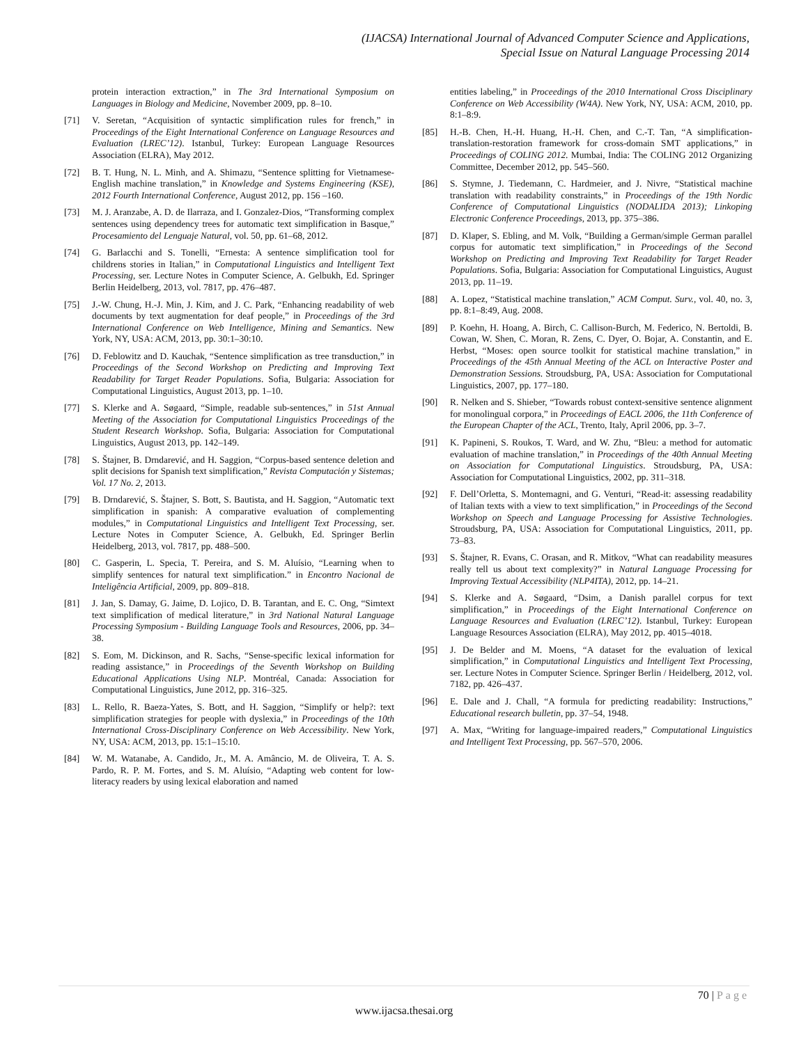(IJACSA) International Journal of Advanced Computer Science and Applications,
Special Issue on Natural Language Processing 2014
protein interaction extraction,” in The 3rd International Symposium on Languages in Biology and Medicine, November 2009, pp. 8–10.
[71] V. Seretan, “Acquisition of syntactic simplification rules for french,” in Proceedings of the Eight International Conference on Language Resources and Evaluation (LREC’12). Istanbul, Turkey: European Language Resources Association (ELRA), May 2012.
[72] B. T. Hung, N. L. Minh, and A. Shimazu, “Sentence splitting for Vietnamese-English machine translation,” in Knowledge and Systems Engineering (KSE), 2012 Fourth International Conference, August 2012, pp. 156 –160.
[73] M. J. Aranzabe, A. D. de Ilarraza, and I. Gonzalez-Dios, “Transforming complex sentences using dependency trees for automatic text simplification in Basque,” Procesamiento del Lenguaje Natural, vol. 50, pp. 61–68, 2012.
[74] G. Barlacchi and S. Tonelli, “Ernesta: A sentence simplification tool for childrens stories in Italian,” in Computational Linguistics and Intelligent Text Processing, ser. Lecture Notes in Computer Science, A. Gelbukh, Ed. Springer Berlin Heidelberg, 2013, vol. 7817, pp. 476–487.
[75] J.-W. Chung, H.-J. Min, J. Kim, and J. C. Park, “Enhancing readability of web documents by text augmentation for deaf people,” in Proceedings of the 3rd International Conference on Web Intelligence, Mining and Semantics. New York, NY, USA: ACM, 2013, pp. 30:1–30:10.
[76] D. Feblowitz and D. Kauchak, “Sentence simplification as tree transduction,” in Proceedings of the Second Workshop on Predicting and Improving Text Readability for Target Reader Populations. Sofia, Bulgaria: Association for Computational Linguistics, August 2013, pp. 1–10.
[77] S. Klerke and A. Søgaard, “Simple, readable sub-sentences,” in 51st Annual Meeting of the Association for Computational Linguistics Proceedings of the Student Research Workshop. Sofia, Bulgaria: Association for Computational Linguistics, August 2013, pp. 142–149.
[78] S. Štajner, B. Drndarević, and H. Saggion, “Corpus-based sentence deletion and split decisions for Spanish text simplification,” Revista Computación y Sistemas; Vol. 17 No. 2, 2013.
[79] B. Drndarević, S. Štajner, S. Bott, S. Bautista, and H. Saggion, “Automatic text simplification in spanish: A comparative evaluation of complementing modules,” in Computational Linguistics and Intelligent Text Processing, ser. Lecture Notes in Computer Science, A. Gelbukh, Ed. Springer Berlin Heidelberg, 2013, vol. 7817, pp. 488–500.
[80] C. Gasperin, L. Specia, T. Pereira, and S. M. Aluísio, “Learning when to simplify sentences for natural text simplification.” in Encontro Nacional de Inteligência Artificial, 2009, pp. 809–818.
[81] J. Jan, S. Damay, G. Jaime, D. Lojico, D. B. Tarantan, and E. C. Ong, “Simtext text simplification of medical literature,” in 3rd National Natural Language Processing Symposium - Building Language Tools and Resources, 2006, pp. 34–38.
[82] S. Eom, M. Dickinson, and R. Sachs, “Sense-specific lexical information for reading assistance,” in Proceedings of the Seventh Workshop on Building Educational Applications Using NLP. Montréal, Canada: Association for Computational Linguistics, June 2012, pp. 316–325.
[83] L. Rello, R. Baeza-Yates, S. Bott, and H. Saggion, “Simplify or help?: text simplification strategies for people with dyslexia,” in Proceedings of the 10th International Cross-Disciplinary Conference on Web Accessibility. New York, NY, USA: ACM, 2013, pp. 15:1–15:10.
[84] W. M. Watanabe, A. Candido, Jr., M. A. Amâncio, M. de Oliveira, T. A. S. Pardo, R. P. M. Fortes, and S. M. Aluísio, “Adapting web content for low-literacy readers by using lexical elaboration and named
entities labeling,” in Proceedings of the 2010 International Cross Disciplinary Conference on Web Accessibility (W4A). New York, NY, USA: ACM, 2010, pp. 8:1–8:9.
[85] H.-B. Chen, H.-H. Huang, H.-H. Chen, and C.-T. Tan, “A simplification-translation-restoration framework for cross-domain SMT applications,” in Proceedings of COLING 2012. Mumbai, India: The COLING 2012 Organizing Committee, December 2012, pp. 545–560.
[86] S. Stymne, J. Tiedemann, C. Hardmeier, and J. Nivre, “Statistical machine translation with readability constraints,” in Proceedings of the 19th Nordic Conference of Computational Linguistics (NODALIDA 2013); Linkoping Electronic Conference Proceedings, 2013, pp. 375–386.
[87] D. Klaper, S. Ebling, and M. Volk, “Building a German/simple German parallel corpus for automatic text simplification,” in Proceedings of the Second Workshop on Predicting and Improving Text Readability for Target Reader Populations. Sofia, Bulgaria: Association for Computational Linguistics, August 2013, pp. 11–19.
[88] A. Lopez, “Statistical machine translation,” ACM Comput. Surv., vol. 40, no. 3, pp. 8:1–8:49, Aug. 2008.
[89] P. Koehn, H. Hoang, A. Birch, C. Callison-Burch, M. Federico, N. Bertoldi, B. Cowan, W. Shen, C. Moran, R. Zens, C. Dyer, O. Bojar, A. Constantin, and E. Herbst, “Moses: open source toolkit for statistical machine translation,” in Proceedings of the 45th Annual Meeting of the ACL on Interactive Poster and Demonstration Sessions. Stroudsburg, PA, USA: Association for Computational Linguistics, 2007, pp. 177–180.
[90] R. Nelken and S. Shieber, “Towards robust context-sensitive sentence alignment for monolingual corpora,” in Proceedings of EACL 2006, the 11th Conference of the European Chapter of the ACL, Trento, Italy, April 2006, pp. 3–7.
[91] K. Papineni, S. Roukos, T. Ward, and W. Zhu, “Bleu: a method for automatic evaluation of machine translation,” in Proceedings of the 40th Annual Meeting on Association for Computational Linguistics. Stroudsburg, PA, USA: Association for Computational Linguistics, 2002, pp. 311–318.
[92] F. Dell’Orletta, S. Montemagni, and G. Venturi, “Read-it: assessing readability of Italian texts with a view to text simplification,” in Proceedings of the Second Workshop on Speech and Language Processing for Assistive Technologies. Stroudsburg, PA, USA: Association for Computational Linguistics, 2011, pp. 73–83.
[93] S. Štajner, R. Evans, C. Orasan, and R. Mitkov, “What can readability measures really tell us about text complexity?” in Natural Language Processing for Improving Textual Accessibility (NLP4ITA), 2012, pp. 14–21.
[94] S. Klerke and A. Søgaard, “Dsim, a Danish parallel corpus for text simplification,” in Proceedings of the Eight International Conference on Language Resources and Evaluation (LREC’12). Istanbul, Turkey: European Language Resources Association (ELRA), May 2012, pp. 4015–4018.
[95] J. De Belder and M. Moens, “A dataset for the evaluation of lexical simplification,” in Computational Linguistics and Intelligent Text Processing, ser. Lecture Notes in Computer Science. Springer Berlin / Heidelberg, 2012, vol. 7182, pp. 426–437.
[96] E. Dale and J. Chall, “A formula for predicting readability: Instructions,” Educational research bulletin, pp. 37–54, 1948.
[97] A. Max, “Writing for language-impaired readers,” Computational Linguistics and Intelligent Text Processing, pp. 567–570, 2006.
70 | Page
www.ijacsa.thesai.org